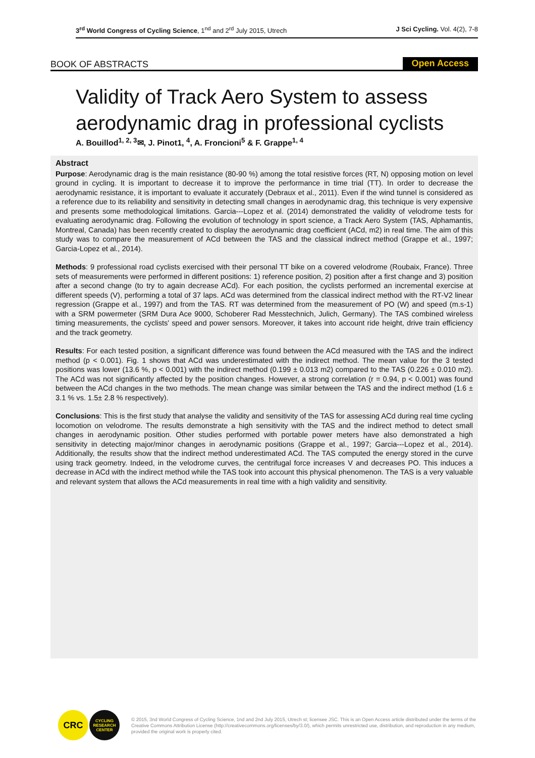3<sup>rd</sup> World Congress of Cycling Science, 1<sup>nd</sup> and 2<sup>rd</sup> July 2015, Utrech
J Sci Cycling. Vol. 4(2), 7-8
BOOK OF ABSTRACTS
Open Access
Validity of Track Aero System to assess aerodynamic drag in professional cyclists
A. Bouillod<sup>1, 2, 3</sup>✉, J. Pinot1, <sup>4</sup>, A. Froncioni<sup>5</sup> & F. Grappe<sup>1, 4</sup>
Abstract
Purpose: Aerodynamic drag is the main resistance (80-90 %) among the total resistive forces (RT, N) opposing motion on level ground in cycling. It is important to decrease it to improve the performance in time trial (TT). In order to decrease the aerodynamic resistance, it is important to evaluate it accurately (Debraux et al., 2011). Even if the wind tunnel is considered as a reference due to its reliability and sensitivity in detecting small changes in aerodynamic drag, this technique is very expensive and presents some methodological limitations. Garcia---Lopez et al. (2014) demonstrated the validity of velodrome tests for evaluating aerodynamic drag. Following the evolution of technology in sport science, a Track Aero System (TAS, Alphamantis, Montreal, Canada) has been recently created to display the aerodynamic drag coefficient (ACd, m2) in real time. The aim of this study was to compare the measurement of ACd between the TAS and the classical indirect method (Grappe et al., 1997; Garcia-Lopez et al., 2014).
Methods: 9 professional road cyclists exercised with their personal TT bike on a covered velodrome (Roubaix, France). Three sets of measurements were performed in different positions: 1) reference position, 2) position after a first change and 3) position after a second change (to try to again decrease ACd). For each position, the cyclists performed an incremental exercise at different speeds (V), performing a total of 37 laps. ACd was determined from the classical indirect method with the RT-V2 linear regression (Grappe et al., 1997) and from the TAS. RT was determined from the measurement of PO (W) and speed (m.s-1) with a SRM powermeter (SRM Dura Ace 9000, Schoberer Rad Messtechnich, Julich, Germany). The TAS combined wireless timing measurements, the cyclists' speed and power sensors. Moreover, it takes into account ride height, drive train efficiency and the track geometry.
Results: For each tested position, a significant difference was found between the ACd measured with the TAS and the indirect method (p < 0.001). Fig. 1 shows that ACd was underestimated with the indirect method. The mean value for the 3 tested positions was lower (13.6 %, p < 0.001) with the indirect method (0.199 ± 0.013 m2) compared to the TAS (0.226 ± 0.010 m2). The ACd was not significantly affected by the position changes. However, a strong correlation (r = 0.94, p < 0.001) was found between the ACd changes in the two methods. The mean change was similar between the TAS and the indirect method (1.6 ± 3.1 % vs. 1.5± 2.8 % respectively).
Conclusions: This is the first study that analyse the validity and sensitivity of the TAS for assessing ACd during real time cycling locomotion on velodrome. The results demonstrate a high sensitivity with the TAS and the indirect method to detect small changes in aerodynamic position. Other studies performed with portable power meters have also demonstrated a high sensitivity in detecting major/minor changes in aerodynamic positions (Grappe et al., 1997; Garcia---Lopez et al., 2014). Additionally, the results show that the indirect method underestimated ACd. The TAS computed the energy stored in the curve using track geometry. Indeed, in the velodrome curves, the centrifugal force increases V and decreases PO. This induces a decrease in ACd with the indirect method while the TAS took into account this physical phenomenon. The TAS is a very valuable and relevant system that allows the ACd measurements in real time with a high validity and sensitivity.
CRC
CYCLING
RESEARCH
CENTER
© 2015, 3nd World Congress of Cycling Science, 1nd and 2nd July 2015, Utrech st; licensee JSC. This is an Open Access article distributed under the terms of the Creative Commons Attribution License (http://creativecommons.org/licenses/by/3.0/), which permits unrestricted use, distribution, and reproduction in any medium, provided the original work is properly cited.